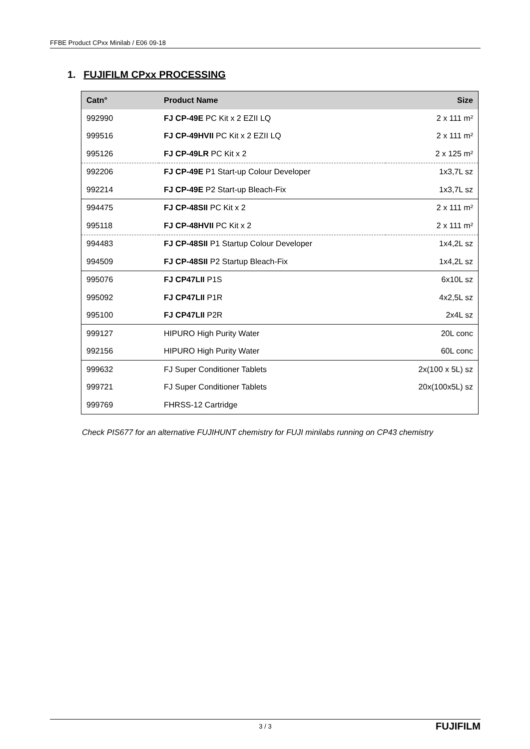FFBE Product CPxx Minilab / E06 09-18
1. FUJIFILM CPxx PROCESSING
| Catn° | Product Name | Size |
| --- | --- | --- |
| 992990 | FJ CP-49E PC Kit x 2 EZII LQ | 2 x 111 m² |
| 999516 | FJ CP-49HVII PC Kit x 2 EZII LQ | 2 x 111 m² |
| 995126 | FJ CP-49LR PC Kit x 2 | 2 x 125 m² |
| 992206 | FJ CP-49E P1 Start-up Colour Developer | 1x3,7L sz |
| 992214 | FJ CP-49E P2 Start-up Bleach-Fix | 1x3,7L sz |
| 994475 | FJ CP-48SII PC Kit x 2 | 2 x 111 m² |
| 995118 | FJ CP-48HVII PC Kit x 2 | 2 x 111 m² |
| 994483 | FJ CP-48SII P1 Startup Colour Developer | 1x4,2L sz |
| 994509 | FJ CP-48SII P2 Startup Bleach-Fix | 1x4,2L sz |
| 995076 | FJ CP47LII P1S | 6x10L sz |
| 995092 | FJ CP47LII P1R | 4x2,5L sz |
| 995100 | FJ CP47LII P2R | 2x4L sz |
| 999127 | HIPURO High Purity Water | 20L conc |
| 992156 | HIPURO High Purity Water | 60L conc |
| 999632 | FJ Super Conditioner Tablets | 2x(100 x 5L) sz |
| 999721 | FJ Super Conditioner Tablets | 20x(100x5L) sz |
| 999769 | FHRSS-12 Cartridge | |
Check PIS677 for an alternative FUJIHUNT chemistry for FUJI minilabs running on CP43 chemistry
3 / 3 FUJIFILM